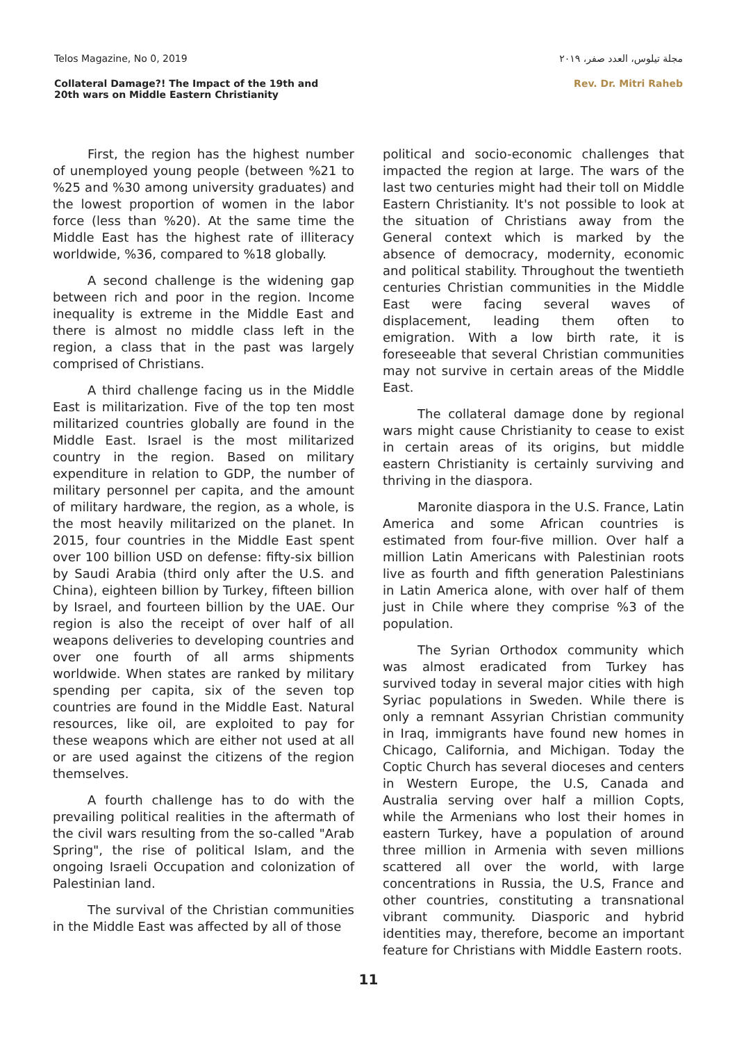Telos Magazine, No 0, 2019 مجلة تيلوس، العدد صفر، ٢٠١٩
Collateral Damage?! The Impact of the 19th and
20th wars on Middle Eastern Christianity Rev. Dr. Mitri Raheb
First, the region has the highest number of unemployed young people (between %21 to %25 and %30 among university graduates) and the lowest proportion of women in the labor force (less than %20). At the same time the Middle East has the highest rate of illiteracy worldwide, %36, compared to %18 globally.
A second challenge is the widening gap between rich and poor in the region. Income inequality is extreme in the Middle East and there is almost no middle class left in the region, a class that in the past was largely comprised of Christians.
A third challenge facing us in the Middle East is militarization. Five of the top ten most militarized countries globally are found in the Middle East. Israel is the most militarized country in the region. Based on military expenditure in relation to GDP, the number of military personnel per capita, and the amount of military hardware, the region, as a whole, is the most heavily militarized on the planet. In 2015, four countries in the Middle East spent over 100 billion USD on defense: fifty-six billion by Saudi Arabia (third only after the U.S. and China), eighteen billion by Turkey, fifteen billion by Israel, and fourteen billion by the UAE. Our region is also the receipt of over half of all weapons deliveries to developing countries and over one fourth of all arms shipments worldwide. When states are ranked by military spending per capita, six of the seven top countries are found in the Middle East. Natural resources, like oil, are exploited to pay for these weapons which are either not used at all or are used against the citizens of the region themselves.
A fourth challenge has to do with the prevailing political realities in the aftermath of the civil wars resulting from the so-called "Arab Spring", the rise of political Islam, and the ongoing Israeli Occupation and colonization of Palestinian land.
The survival of the Christian communities in the Middle East was affected by all of those
political and socio-economic challenges that impacted the region at large. The wars of the last two centuries might had their toll on Middle Eastern Christianity. It's not possible to look at the situation of Christians away from the General context which is marked by the absence of democracy, modernity, economic and political stability. Throughout the twentieth centuries Christian communities in the Middle East were facing several waves of displacement, leading them often to emigration. With a low birth rate, it is foreseeable that several Christian communities may not survive in certain areas of the Middle East.
The collateral damage done by regional wars might cause Christianity to cease to exist in certain areas of its origins, but middle eastern Christianity is certainly surviving and thriving in the diaspora.
Maronite diaspora in the U.S. France, Latin America and some African countries is estimated from four-five million. Over half a million Latin Americans with Palestinian roots live as fourth and fifth generation Palestinians in Latin America alone, with over half of them just in Chile where they comprise %3 of the population.
The Syrian Orthodox community which was almost eradicated from Turkey has survived today in several major cities with high Syriac populations in Sweden. While there is only a remnant Assyrian Christian community in Iraq, immigrants have found new homes in Chicago, California, and Michigan. Today the Coptic Church has several dioceses and centers in Western Europe, the U.S, Canada and Australia serving over half a million Copts, while the Armenians who lost their homes in eastern Turkey, have a population of around three million in Armenia with seven millions scattered all over the world, with large concentrations in Russia, the U.S, France and other countries, constituting a transnational vibrant community. Diasporic and hybrid identities may, therefore, become an important feature for Christians with Middle Eastern roots.
11